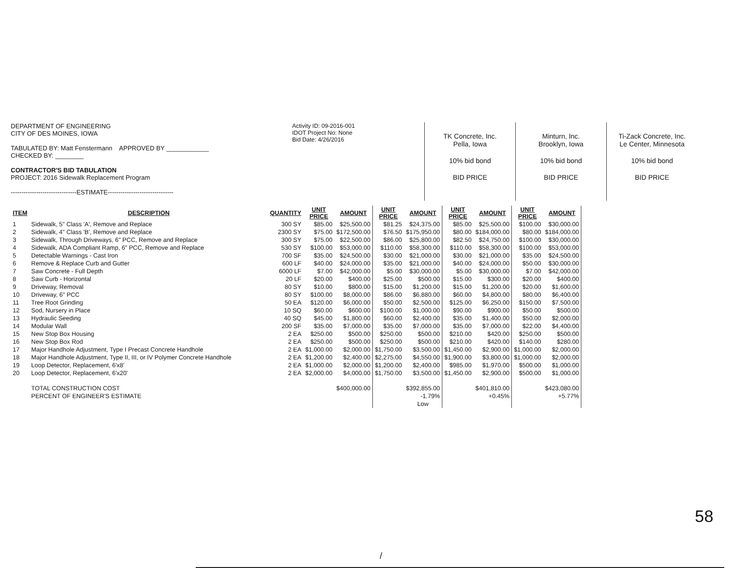DEPARTMENT OF ENGINEERING
CITY OF DES MOINES, IOWA
TABULATED BY: Matt Fenstermann APPROVED BY ____________
CHECKED BY: ________
CONTRACTOR'S BID TABULATION
PROJECT: 2016 Sidewalk Replacement Program
-------------------------------ESTIMATE-------------------------------
Activity ID: 09-2016-001
IDOT Project No: None
Bid Date: 4/26/2016
TK Concrete, Inc.
Pella, Iowa
10% bid bond
BID PRICE
Minturn, Inc.
Brooklyn, Iowa
10% bid bond
BID PRICE
Ti-Zack Concrete, Inc.
Le Center, Minnesota
10% bid bond
BID PRICE
| ITEM | DESCRIPTION | QUANTITY | UNIT PRICE | AMOUNT | UNIT PRICE | AMOUNT | UNIT PRICE | AMOUNT | UNIT PRICE | AMOUNT |
| --- | --- | --- | --- | --- | --- | --- | --- | --- | --- | --- |
| 1 | Sidewalk, 5" Class 'A', Remove and Replace | 300 SY | $85.00 | $25,500.00 | $81.25 | $24,375.00 | $85.00 | $25,500.00 | $100.00 | $30,000.00 |
| 2 | Sidewalk, 4" Class 'B', Remove and Replace | 2300 SY | $75.00 | $172,500.00 | $76.50 | $175,950.00 | $80.00 | $184,000.00 | $80.00 | $184,000.00 |
| 3 | Sidewalk, Through Driveways, 6" PCC, Remove and Replace | 300 SY | $75.00 | $22,500.00 | $86.00 | $25,800.00 | $82.50 | $24,750.00 | $100.00 | $30,000.00 |
| 4 | Sidewalk, ADA Compliant Ramp, 6" PCC, Remove and Replace | 530 SY | $100.00 | $53,000.00 | $110.00 | $58,300.00 | $110.00 | $58,300.00 | $100.00 | $53,000.00 |
| 5 | Detectable Warnings - Cast Iron | 700 SF | $35.00 | $24,500.00 | $30.00 | $21,000.00 | $30.00 | $21,000.00 | $35.00 | $24,500.00 |
| 6 | Remove & Replace Curb and Gutter | 600 LF | $40.00 | $24,000.00 | $35.00 | $21,000.00 | $40.00 | $24,000.00 | $50.00 | $30,000.00 |
| 7 | Saw Concrete - Full Depth | 6000 LF | $7.00 | $42,000.00 | $5.00 | $30,000.00 | $5.00 | $30,000.00 | $7.00 | $42,000.00 |
| 8 | Saw Curb - Horizontal | 20 LF | $20.00 | $400.00 | $25.00 | $500.00 | $15.00 | $300.00 | $20.00 | $400.00 |
| 9 | Driveway, Removal | 80 SY | $10.00 | $800.00 | $15.00 | $1,200.00 | $15.00 | $1,200.00 | $20.00 | $1,600.00 |
| 10 | Driveway, 6" PCC | 80 SY | $100.00 | $8,000.00 | $86.00 | $6,880.00 | $60.00 | $4,800.00 | $80.00 | $6,400.00 |
| 11 | Tree Root Grinding | 50 EA | $120.00 | $6,000.00 | $50.00 | $2,500.00 | $125.00 | $6,250.00 | $150.00 | $7,500.00 |
| 12 | Sod, Nursery in Place | 10 SQ | $60.00 | $600.00 | $100.00 | $1,000.00 | $90.00 | $900.00 | $50.00 | $500.00 |
| 13 | Hydraulic Seeding | 40 SQ | $45.00 | $1,800.00 | $60.00 | $2,400.00 | $35.00 | $1,400.00 | $50.00 | $2,000.00 |
| 14 | Modular Wall | 200 SF | $35.00 | $7,000.00 | $35.00 | $7,000.00 | $35.00 | $7,000.00 | $22.00 | $4,400.00 |
| 15 | New Stop Box Housing | 2 EA | $250.00 | $500.00 | $250.00 | $500.00 | $210.00 | $420.00 | $250.00 | $500.00 |
| 16 | New Stop Box Rod | 2 EA | $250.00 | $500.00 | $250.00 | $500.00 | $210.00 | $420.00 | $140.00 | $280.00 |
| 17 | Major Handhole Adjustment, Type I Precast Concrete Handhole | 2 EA | $1,000.00 | $2,000.00 | $1,750.00 | $3,500.00 | $1,450.00 | $2,900.00 | $1,000.00 | $2,000.00 |
| 18 | Major Handhole Adjustment, Type II, III, or IV Polymer Concrete Handhole | 2 EA | $1,200.00 | $2,400.00 | $2,275.00 | $4,550.00 | $1,900.00 | $3,800.00 | $1,000.00 | $2,000.00 |
| 19 | Loop Detector, Replacement, 6'x8' | 2 EA | $1,000.00 | $2,000.00 | $1,200.00 | $2,400.00 | $985.00 | $1,970.00 | $500.00 | $1,000.00 |
| 20 | Loop Detector, Replacement, 6'x20' | 2 EA | $2,000.00 | $4,000.00 | $1,750.00 | $3,500.00 | $1,450.00 | $2,900.00 | $500.00 | $1,000.00 |
| | TOTAL CONSTRUCTION COST | | | $400,000.00 | | $392,855.00 | | $401,810.00 | | $423,080.00 |
| | PERCENT OF ENGINEER'S ESTIMATE | | | | | -1.79% | | +0.45% | | +5.77% |
| | | | | | | Low | | | | |
58
/